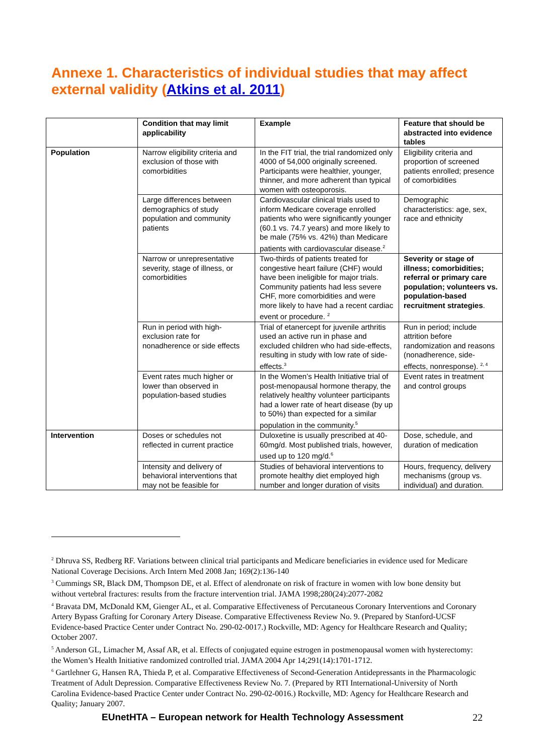Annexe 1. Characteristics of individual studies that may affect external validity (Atkins et al. 2011)
| | Condition that may limit applicability | Example | Feature that should be abstracted into evidence tables |
| --- | --- | --- | --- |
| Population | Narrow eligibility criteria and exclusion of those with comorbidities | In the FIT trial, the trial randomized only 4000 of 54,000 originally screened. Participants were healthier, younger, thinner, and more adherent than typical women with osteoporosis. | Eligibility criteria and proportion of screened patients enrolled; presence of comorbidities |
| | Large differences between demographics of study population and community patients | Cardiovascular clinical trials used to inform Medicare coverage enrolled patients who were significantly younger (60.1 vs. 74.7 years) and more likely to be male (75% vs. 42%) than Medicare patients with cardiovascular disease.<sup>2</sup> | Demographic characteristics: age, sex, race and ethnicity |
| | Narrow or unrepresentative severity, stage of illness, or comorbidities | Two-thirds of patients treated for congestive heart failure (CHF) would have been ineligible for major trials. Community patients had less severe CHF, more comorbidities and were more likely to have had a recent cardiac event or procedure. <sup>2</sup> | Severity or stage of illness; comorbidities; referral or primary care population; volunteers vs. population-based recruitment strategies . |
| | Run in period with high-exclusion rate for nonadherence or side effects | Trial of etanercept for juvenile arthritis used an active run in phase and excluded children who had side-effects, resulting in study with low rate of side-effects.<sup>3</sup> | Run in period; include attrition before randomization and reasons (nonadherence, side-effects, nonresponse). <sup>2, 4</sup> |
| | Event rates much higher or lower than observed in population-based studies | In the Women’s Health Initiative trial of post-menopausal hormone therapy, the relatively healthy volunteer participants had a lower rate of heart disease (by up to 50%) than expected for a similar population in the community.<sup>5</sup> | Event rates in treatment and control groups |
| Intervention | Doses or schedules not reflected in current practice | Duloxetine is usually prescribed at 40-60mg/d. Most published trials, however, used up to 120 mg/d.<sup>6</sup> | Dose, schedule, and duration of medication |
| | Intensity and delivery of behavioral interventions that may not be feasible for | Studies of behavioral interventions to promote healthy diet employed high number and longer duration of visits | Hours, frequency, delivery mechanisms (group vs. individual) and duration. |
<sup>2</sup> Dhruva SS, Redberg RF. Variations between clinical trial participants and Medicare beneficiaries in evidence used for Medicare National Coverage Decisions. Arch Intern Med 2008 Jan; 169(2):136-140
<sup>3</sup> Cummings SR, Black DM, Thompson DE, et al. Effect of alendronate on risk of fracture in women with low bone density but without vertebral fractures: results from the fracture intervention trial. JAMA 1998;280(24):2077-2082
<sup>4</sup> Bravata DM, McDonald KM, Gienger AL, et al. Comparative Effectiveness of Percutaneous Coronary Interventions and Coronary Artery Bypass Grafting for Coronary Artery Disease. Comparative Effectiveness Review No. 9. (Prepared by Stanford-UCSF Evidence-based Practice Center under Contract No. 290-02-0017.) Rockville, MD: Agency for Healthcare Research and Quality; October 2007.
<sup>5</sup> Anderson GL, Limacher M, Assaf AR, et al. Effects of conjugated equine estrogen in postmenopausal women with hysterectomy: the Women’s Health Initiative randomized controlled trial. JAMA 2004 Apr 14;291(14):1701-1712.
<sup>6</sup> Gartlehner G, Hansen RA, Thieda P, et al. Comparative Effectiveness of Second-Generation Antidepressants in the Pharmacologic Treatment of Adult Depression. Comparative Effectiveness Review No. 7. (Prepared by RTI International-University of North Carolina Evidence-based Practice Center under Contract No. 290-02-0016.) Rockville, MD: Agency for Healthcare Research and Quality; January 2007.
EUnetHTA – European network for Health Technology Assessment 22